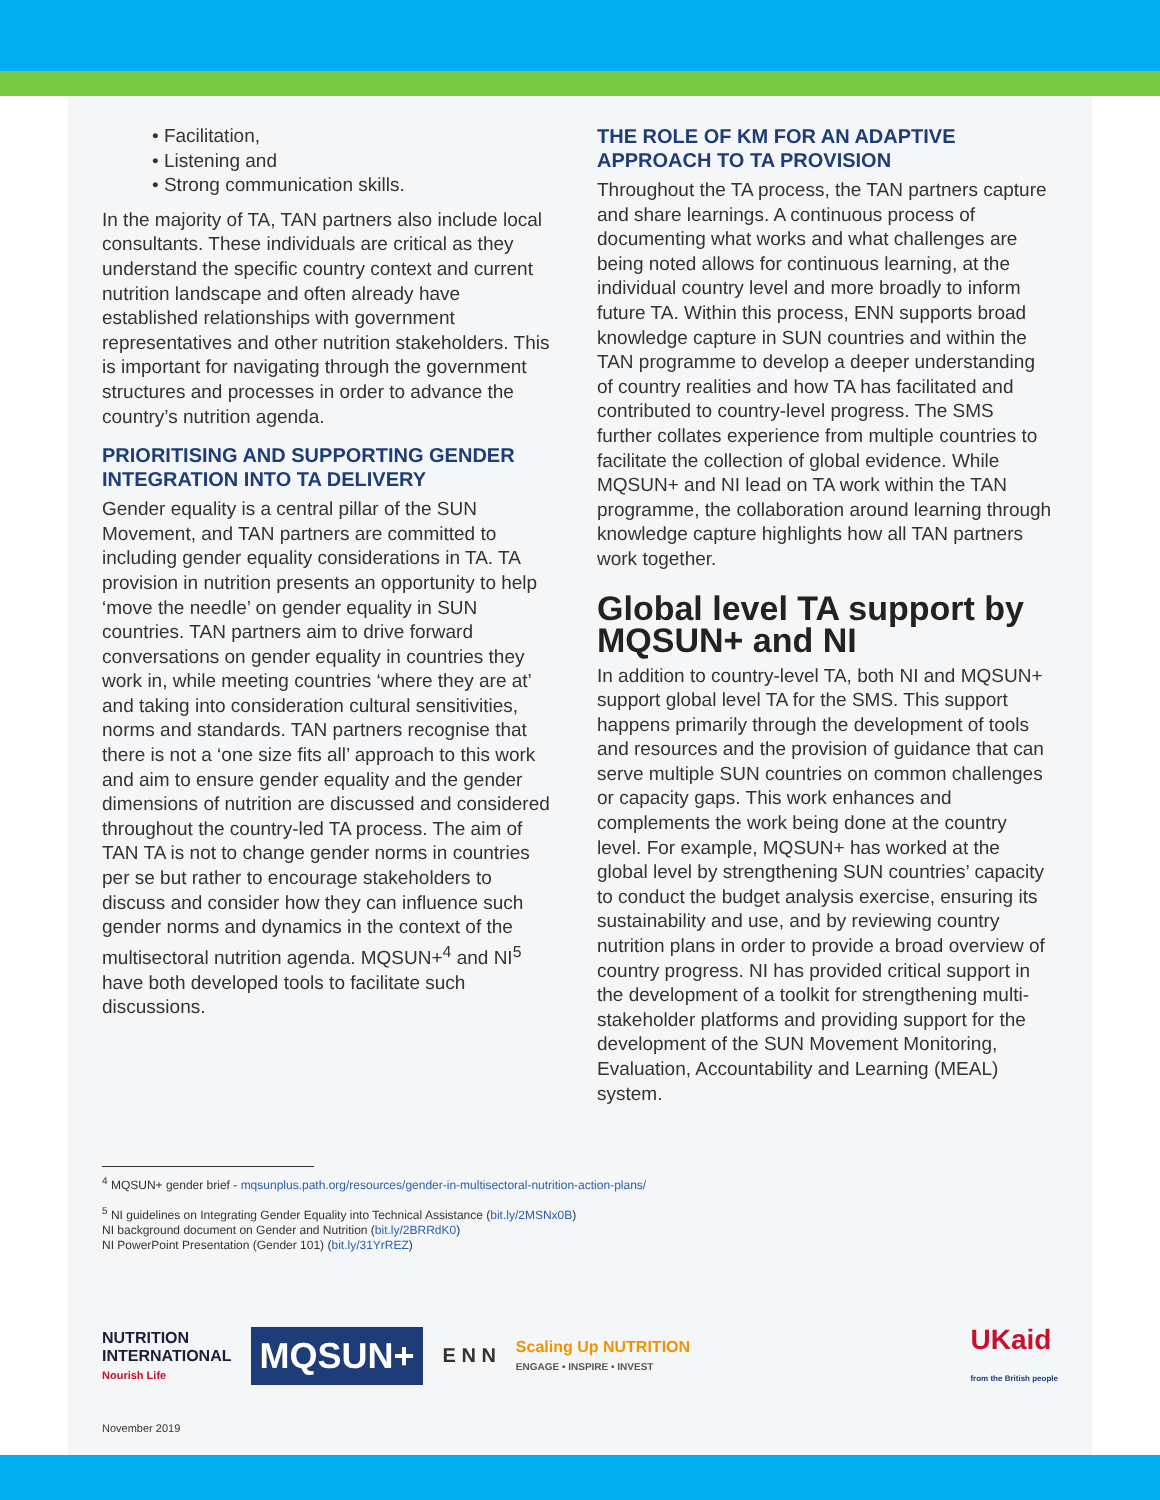• Facilitation,
• Listening and
• Strong communication skills.
In the majority of TA, TAN partners also include local consultants. These individuals are critical as they understand the specific country context and current nutrition landscape and often already have established relationships with government representatives and other nutrition stakeholders. This is important for navigating through the government structures and processes in order to advance the country’s nutrition agenda.
PRIORITISING AND SUPPORTING GENDER INTEGRATION INTO TA DELIVERY
Gender equality is a central pillar of the SUN Movement, and TAN partners are committed to including gender equality considerations in TA. TA provision in nutrition presents an opportunity to help ‘move the needle’ on gender equality in SUN countries. TAN partners aim to drive forward conversations on gender equality in countries they work in, while meeting countries ‘where they are at’ and taking into consideration cultural sensitivities, norms and standards. TAN partners recognise that there is not a ‘one size fits all’ approach to this work and aim to ensure gender equality and the gender dimensions of nutrition are discussed and considered throughout the country-led TA process. The aim of TAN TA is not to change gender norms in countries per se but rather to encourage stakeholders to discuss and consider how they can influence such gender norms and dynamics in the context of the multisectoral nutrition agenda. MQSUN+<sup>4</sup> and NI<sup>5</sup> have both developed tools to facilitate such discussions.
THE ROLE OF KM FOR AN ADAPTIVE APPROACH TO TA PROVISION
Throughout the TA process, the TAN partners capture and share learnings. A continuous process of documenting what works and what challenges are being noted allows for continuous learning, at the individual country level and more broadly to inform future TA. Within this process, ENN supports broad knowledge capture in SUN countries and within the TAN programme to develop a deeper understanding of country realities and how TA has facilitated and contributed to country-level progress. The SMS further collates experience from multiple countries to facilitate the collection of global evidence. While MQSUN+ and NI lead on TA work within the TAN programme, the collaboration around learning through knowledge capture highlights how all TAN partners work together.
Global level TA support by MQSUN+ and NI
In addition to country-level TA, both NI and MQSUN+ support global level TA for the SMS. This support happens primarily through the development of tools and resources and the provision of guidance that can serve multiple SUN countries on common challenges or capacity gaps. This work enhances and complements the work being done at the country level. For example, MQSUN+ has worked at the global level by strengthening SUN countries’ capacity to conduct the budget analysis exercise, ensuring its sustainability and use, and by reviewing country nutrition plans in order to provide a broad overview of country progress. NI has provided critical support in the development of a toolkit for strengthening multi-stakeholder platforms and providing support for the development of the SUN Movement Monitoring, Evaluation, Accountability and Learning (MEAL) system.
<sup>4</sup> MQSUN+ gender brief - mqsunplus.path.org/resources/gender-in-multisectoral-nutrition-action-plans/
<sup>5</sup> NI guidelines on Integrating Gender Equality into Technical Assistance (bit.ly/2MSNx0B)
NI background document on Gender and Nutrition (bit.ly/2BRRdK0)
NI PowerPoint Presentation (Gender 101) (bit.ly/31YrREZ)
NUTRITION
INTERNATIONAL
Nourish Life
MQSUN+
E N N
Scaling Up NUTRITION
ENGAGE • INSPIRE • INVEST
UKaid
from the British people
November 2019